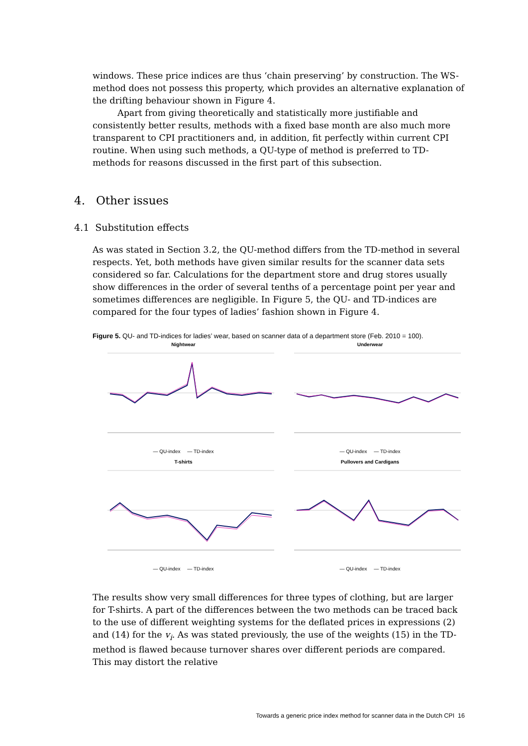windows. These price indices are thus ‘chain preserving’ by construction. The WS-method does not possess this property, which provides an alternative explanation of the drifting behaviour shown in Figure 4.
Apart from giving theoretically and statistically more justifiable and consistently better results, methods with a fixed base month are also much more transparent to CPI practitioners and, in addition, fit perfectly within current CPI routine. When using such methods, a QU-type of method is preferred to TD-methods for reasons discussed in the first part of this subsection.
4. Other issues
4.1 Substitution effects
As was stated in Section 3.2, the QU-method differs from the TD-method in several respects. Yet, both methods have given similar results for the scanner data sets considered so far. Calculations for the department store and drug stores usually show differences in the order of several tenths of a percentage point per year and sometimes differences are negligible. In Figure 5, the QU- and TD-indices are compared for the four types of ladies’ fashion shown in Figure 4.
Figure 5. QU- and TD-indices for ladies’ wear, based on scanner data of a department store (Feb. 2010 = 100).
Nightwear
— QU-index — TD-index
Underwear
— QU-index — TD-index
T-shirts
— QU-index — TD-index
Pullovers and Cardigans
— QU-index — TD-index
The results show very small differences for three types of clothing, but are larger for T-shirts. A part of the differences between the two methods can be traced back to the use of different weighting systems for the deflated prices in expressions (2) and (14) for the v<sub>i</sub>. As was stated previously, the use of the weights (15) in the TD-method is flawed because turnover shares over different periods are compared. This may distort the relative
Towards a generic price index method for scanner data in the Dutch CPI 16